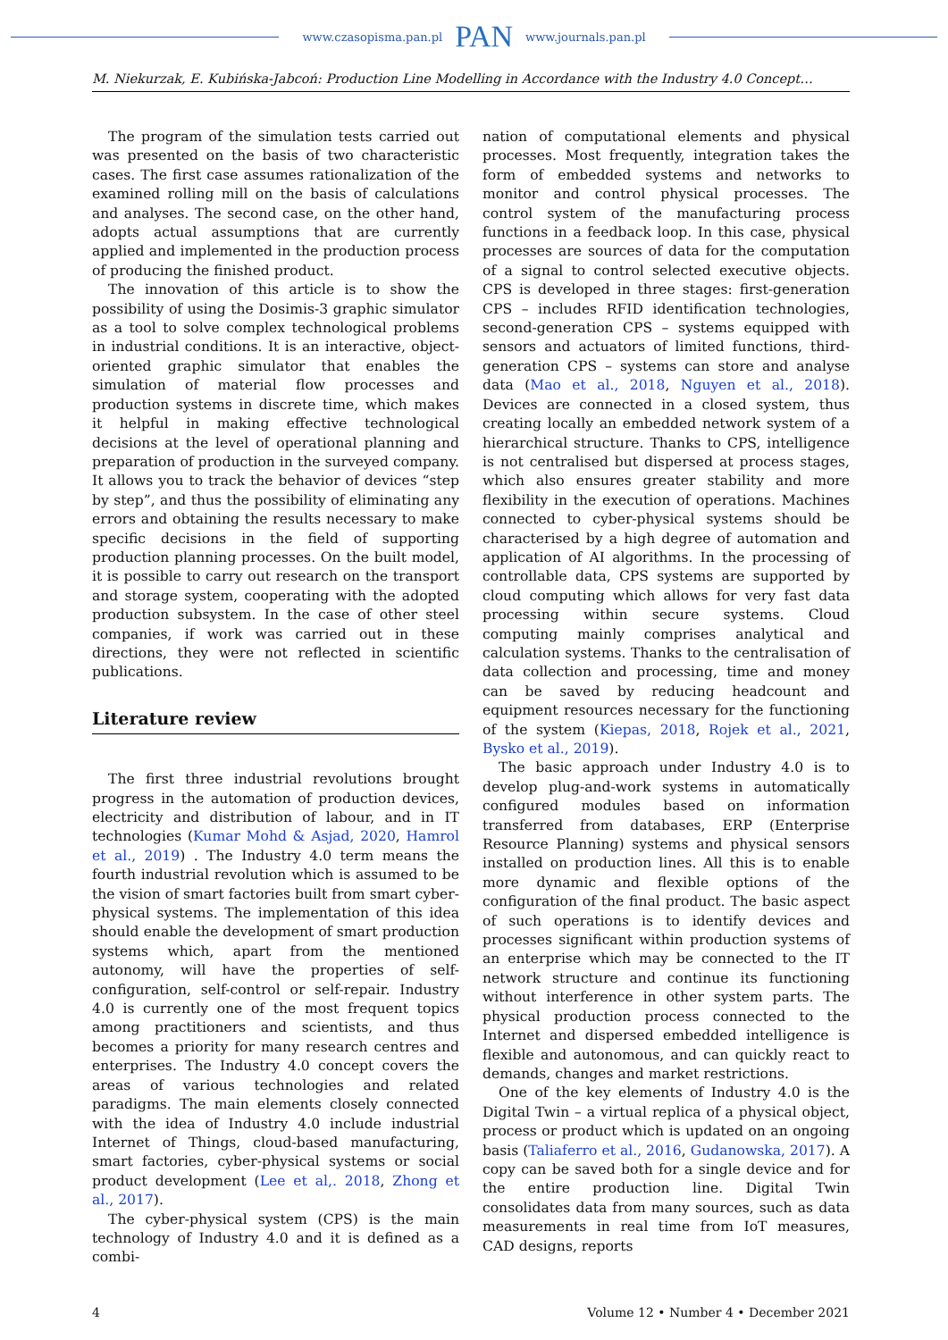www.czasopisma.pan.pl PAN www.journals.pan.pl
M. Niekurzak, E. Kubińska-Jabcoń: Production Line Modelling in Accordance with the Industry 4.0 Concept…
The program of the simulation tests carried out was presented on the basis of two characteristic cases. The first case assumes rationalization of the examined rolling mill on the basis of calculations and analyses. The second case, on the other hand, adopts actual assumptions that are currently applied and implemented in the production process of producing the finished product.
The innovation of this article is to show the possibility of using the Dosimis-3 graphic simulator as a tool to solve complex technological problems in industrial conditions. It is an interactive, object-oriented graphic simulator that enables the simulation of material flow processes and production systems in discrete time, which makes it helpful in making effective technological decisions at the level of operational planning and preparation of production in the surveyed company. It allows you to track the behavior of devices “step by step”, and thus the possibility of eliminating any errors and obtaining the results necessary to make specific decisions in the field of supporting production planning processes. On the built model, it is possible to carry out research on the transport and storage system, cooperating with the adopted production subsystem. In the case of other steel companies, if work was carried out in these directions, they were not reflected in scientific publications.
Literature review
The first three industrial revolutions brought progress in the automation of production devices, electricity and distribution of labour, and in IT technologies (Kumar Mohd & Asjad, 2020, Hamrol et al., 2019) . The Industry 4.0 term means the fourth industrial revolution which is assumed to be the vision of smart factories built from smart cyber-physical systems. The implementation of this idea should enable the development of smart production systems which, apart from the mentioned autonomy, will have the properties of self-configuration, self-control or self-repair. Industry 4.0 is currently one of the most frequent topics among practitioners and scientists, and thus becomes a priority for many research centres and enterprises. The Industry 4.0 concept covers the areas of various technologies and related paradigms. The main elements closely connected with the idea of Industry 4.0 include industrial Internet of Things, cloud-based manufacturing, smart factories, cyber-physical systems or social product development (Lee et al,. 2018, Zhong et al., 2017).
The cyber-physical system (CPS) is the main technology of Industry 4.0 and it is defined as a combi-
nation of computational elements and physical processes. Most frequently, integration takes the form of embedded systems and networks to monitor and control physical processes. The control system of the manufacturing process functions in a feedback loop. In this case, physical processes are sources of data for the computation of a signal to control selected executive objects. CPS is developed in three stages: first-generation CPS – includes RFID identification technologies, second-generation CPS – systems equipped with sensors and actuators of limited functions, third-generation CPS – systems can store and analyse data (Mao et al., 2018, Nguyen et al., 2018). Devices are connected in a closed system, thus creating locally an embedded network system of a hierarchical structure. Thanks to CPS, intelligence is not centralised but dispersed at process stages, which also ensures greater stability and more flexibility in the execution of operations. Machines connected to cyber-physical systems should be characterised by a high degree of automation and application of AI algorithms. In the processing of controllable data, CPS systems are supported by cloud computing which allows for very fast data processing within secure systems. Cloud computing mainly comprises analytical and calculation systems. Thanks to the centralisation of data collection and processing, time and money can be saved by reducing headcount and equipment resources necessary for the functioning of the system (Kiepas, 2018, Rojek et al., 2021, Bysko et al., 2019).
The basic approach under Industry 4.0 is to develop plug-and-work systems in automatically configured modules based on information transferred from databases, ERP (Enterprise Resource Planning) systems and physical sensors installed on production lines. All this is to enable more dynamic and flexible options of the configuration of the final product. The basic aspect of such operations is to identify devices and processes significant within production systems of an enterprise which may be connected to the IT network structure and continue its functioning without interference in other system parts. The physical production process connected to the Internet and dispersed embedded intelligence is flexible and autonomous, and can quickly react to demands, changes and market restrictions.
One of the key elements of Industry 4.0 is the Digital Twin – a virtual replica of a physical object, process or product which is updated on an ongoing basis (Taliaferro et al., 2016, Gudanowska, 2017). A copy can be saved both for a single device and for the entire production line. Digital Twin consolidates data from many sources, such as data measurements in real time from IoT measures, CAD designs, reports
4 Volume 12 • Number 4 • December 2021